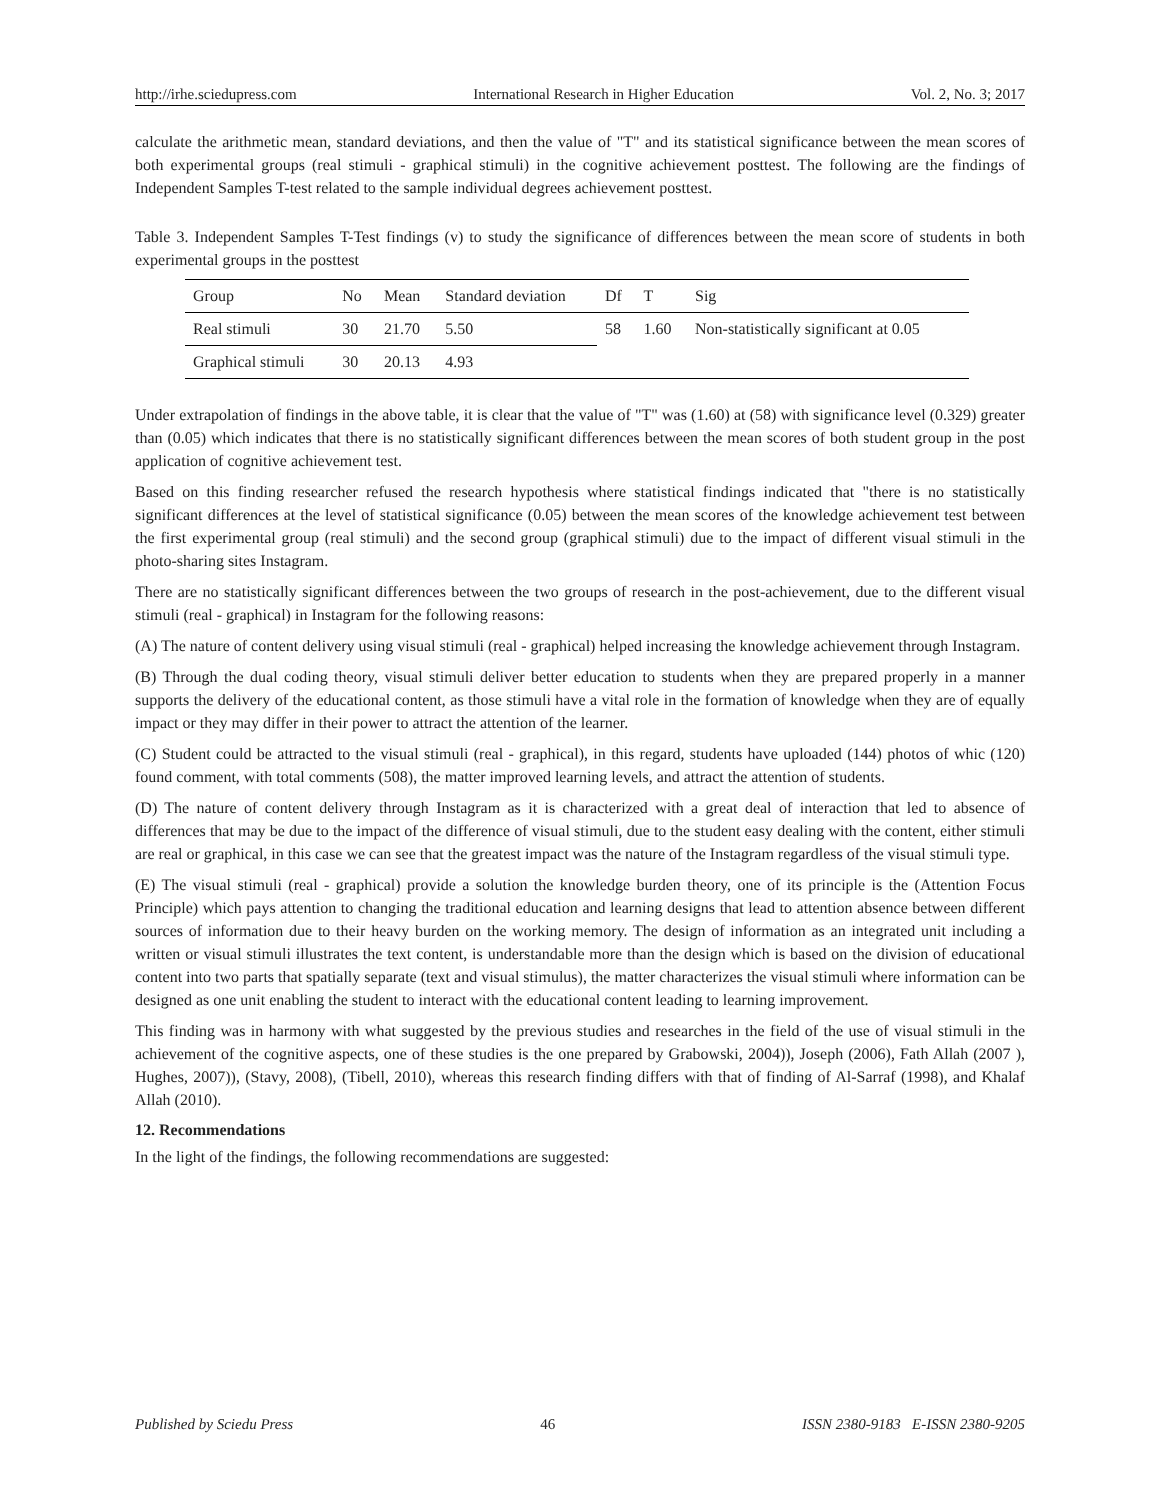http://irhe.sciedupress.com International Research in Higher Education Vol. 2, No. 3; 2017
calculate the arithmetic mean, standard deviations, and then the value of "T" and its statistical significance between the mean scores of both experimental groups (real stimuli - graphical stimuli) in the cognitive achievement posttest. The following are the findings of Independent Samples T-test related to the sample individual degrees achievement posttest.
Table 3. Independent Samples T-Test findings (v) to study the significance of differences between the mean score of students in both experimental groups in the posttest
| Group | No | Mean | Standard deviation | Df | T | Sig |
| --- | --- | --- | --- | --- | --- | --- |
| Real stimuli | 30 | 21.70 | 5.50 | 58 | 1.60 | Non-statistically significant at 0.05 |
| Graphical stimuli | 30 | 20.13 | 4.93 | | | |
Under extrapolation of findings in the above table, it is clear that the value of "T" was (1.60) at (58) with significance level (0.329) greater than (0.05) which indicates that there is no statistically significant differences between the mean scores of both student group in the post application of cognitive achievement test.
Based on this finding researcher refused the research hypothesis where statistical findings indicated that "there is no statistically significant differences at the level of statistical significance (0.05) between the mean scores of the knowledge achievement test between the first experimental group (real stimuli) and the second group (graphical stimuli) due to the impact of different visual stimuli in the photo-sharing sites Instagram.
There are no statistically significant differences between the two groups of research in the post-achievement, due to the different visual stimuli (real - graphical) in Instagram for the following reasons:
(A) The nature of content delivery using visual stimuli (real - graphical) helped increasing the knowledge achievement through Instagram.
(B) Through the dual coding theory, visual stimuli deliver better education to students when they are prepared properly in a manner supports the delivery of the educational content, as those stimuli have a vital role in the formation of knowledge when they are of equally impact or they may differ in their power to attract the attention of the learner.
(C) Student could be attracted to the visual stimuli (real - graphical), in this regard, students have uploaded (144) photos of whic (120) found comment, with total comments (508), the matter improved learning levels, and attract the attention of students.
(D) The nature of content delivery through Instagram as it is characterized with a great deal of interaction that led to absence of differences that may be due to the impact of the difference of visual stimuli, due to the student easy dealing with the content, either stimuli are real or graphical, in this case we can see that the greatest impact was the nature of the Instagram regardless of the visual stimuli type.
(E) The visual stimuli (real - graphical) provide a solution the knowledge burden theory, one of its principle is the (Attention Focus Principle) which pays attention to changing the traditional education and learning designs that lead to attention absence between different sources of information due to their heavy burden on the working memory. The design of information as an integrated unit including a written or visual stimuli illustrates the text content, is understandable more than the design which is based on the division of educational content into two parts that spatially separate (text and visual stimulus), the matter characterizes the visual stimuli where information can be designed as one unit enabling the student to interact with the educational content leading to learning improvement.
This finding was in harmony with what suggested by the previous studies and researches in the field of the use of visual stimuli in the achievement of the cognitive aspects, one of these studies is the one prepared by Grabowski, 2004)), Joseph (2006), Fath Allah (2007 ), Hughes, 2007)), (Stavy, 2008), (Tibell, 2010), whereas this research finding differs with that of finding of Al-Sarraf (1998), and Khalaf Allah (2010).
12. Recommendations
In the light of the findings, the following recommendations are suggested:
Published by Sciedu Press 46 ISSN 2380-9183 E-ISSN 2380-9205